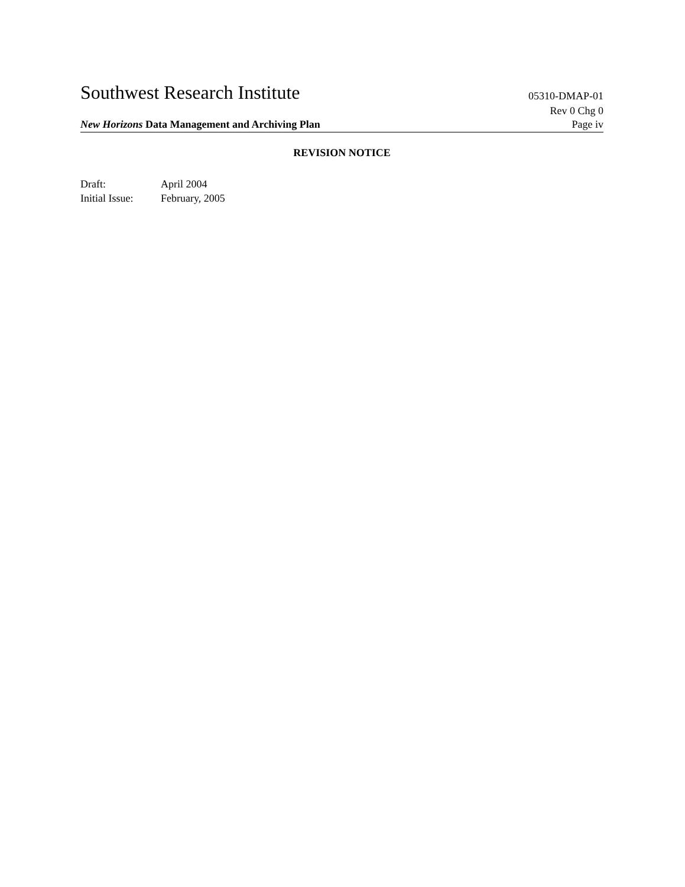Southwest Research Institute 05310-DMAP-01
Rev 0 Chg 0
New Horizons Data Management and Archiving Plan Page iv
REVISION NOTICE
| Draft: | April 2004 |
| Initial Issue: | February, 2005 |